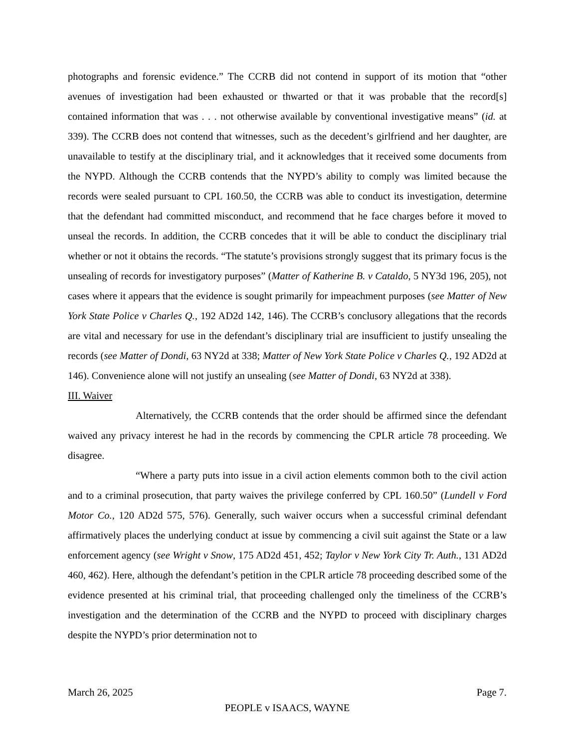photographs and forensic evidence.” The CCRB did not contend in support of its motion that “other avenues of investigation had been exhausted or thwarted or that it was probable that the record[s] contained information that was . . . not otherwise available by conventional investigative means” (id. at 339). The CCRB does not contend that witnesses, such as the decedent’s girlfriend and her daughter, are unavailable to testify at the disciplinary trial, and it acknowledges that it received some documents from the NYPD. Although the CCRB contends that the NYPD’s ability to comply was limited because the records were sealed pursuant to CPL 160.50, the CCRB was able to conduct its investigation, determine that the defendant had committed misconduct, and recommend that he face charges before it moved to unseal the records. In addition, the CCRB concedes that it will be able to conduct the disciplinary trial whether or not it obtains the records. “The statute’s provisions strongly suggest that its primary focus is the unsealing of records for investigatory purposes” (Matter of Katherine B. v Cataldo, 5 NY3d 196, 205), not cases where it appears that the evidence is sought primarily for impeachment purposes (see Matter of New York State Police v Charles Q., 192 AD2d 142, 146). The CCRB’s conclusory allegations that the records are vital and necessary for use in the defendant’s disciplinary trial are insufficient to justify unsealing the records (see Matter of Dondi, 63 NY2d at 338; Matter of New York State Police v Charles Q., 192 AD2d at 146). Convenience alone will not justify an unsealing (see Matter of Dondi, 63 NY2d at 338).
III. Waiver
Alternatively, the CCRB contends that the order should be affirmed since the defendant waived any privacy interest he had in the records by commencing the CPLR article 78 proceeding. We disagree.
“Where a party puts into issue in a civil action elements common both to the civil action and to a criminal prosecution, that party waives the privilege conferred by CPL 160.50” (Lundell v Ford Motor Co., 120 AD2d 575, 576). Generally, such waiver occurs when a successful criminal defendant affirmatively places the underlying conduct at issue by commencing a civil suit against the State or a law enforcement agency (see Wright v Snow, 175 AD2d 451, 452; Taylor v New York City Tr. Auth., 131 AD2d 460, 462). Here, although the defendant’s petition in the CPLR article 78 proceeding described some of the evidence presented at his criminal trial, that proceeding challenged only the timeliness of the CCRB’s investigation and the determination of the CCRB and the NYPD to proceed with disciplinary charges despite the NYPD’s prior determination not to
March 26, 2025 Page 7.
PEOPLE v ISAACS, WAYNE